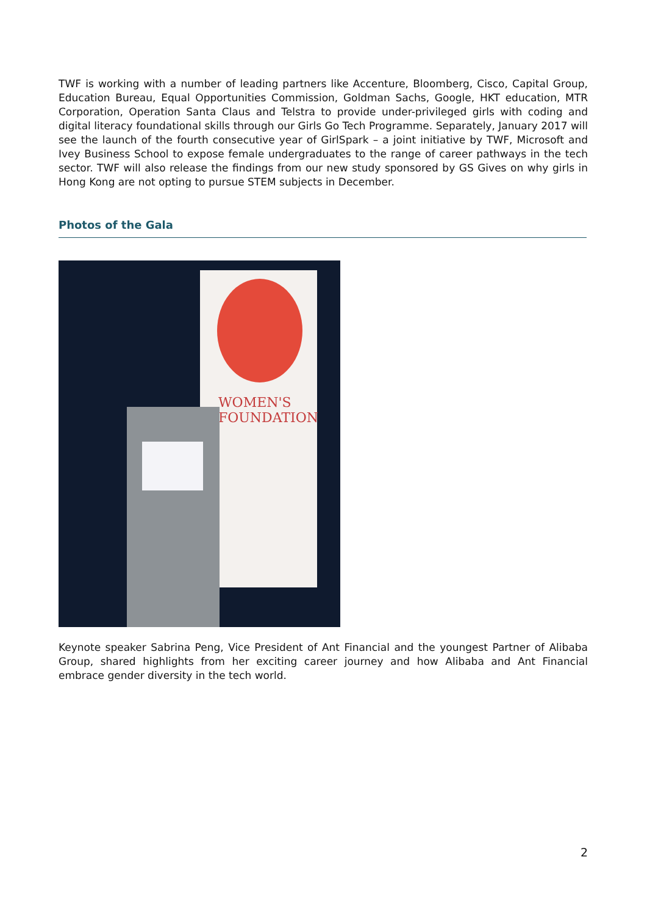TWF is working with a number of leading partners like Accenture, Bloomberg, Cisco, Capital Group, Education Bureau, Equal Opportunities Commission, Goldman Sachs, Google, HKT education, MTR Corporation, Operation Santa Claus and Telstra to provide under-privileged girls with coding and digital literacy foundational skills through our Girls Go Tech Programme. Separately, January 2017 will see the launch of the fourth consecutive year of GirlSpark – a joint initiative by TWF, Microsoft and Ivey Business School to expose female undergraduates to the range of career pathways in the tech sector. TWF will also release the findings from our new study sponsored by GS Gives on why girls in Hong Kong are not opting to pursue STEM subjects in December.
Photos of the Gala
WOMEN'S
FOUNDATION
Keynote speaker Sabrina Peng, Vice President of Ant Financial and the youngest Partner of Alibaba Group, shared highlights from her exciting career journey and how Alibaba and Ant Financial embrace gender diversity in the tech world.
2